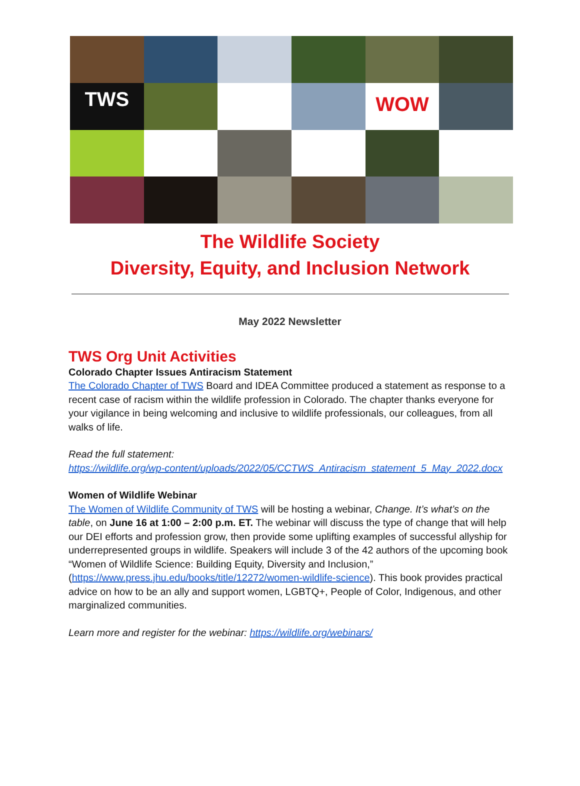TWS
WOW
The Wildlife Society
Diversity, Equity, and Inclusion Network
May 2022 Newsletter
TWS Org Unit Activities
Colorado Chapter Issues Antiracism Statement
The Colorado Chapter of TWS Board and IDEA Committee produced a statement as response to a recent case of racism within the wildlife profession in Colorado. The chapter thanks everyone for your vigilance in being welcoming and inclusive to wildlife professionals, our colleagues, from all walks of life.
Read the full statement:
https://wildlife.org/wp-content/uploads/2022/05/CCTWS_Antiracism_statement_5_May_2022.docx
Women of Wildlife Webinar
The Women of Wildlife Community of TWS will be hosting a webinar, Change. It’s what’s on the table, on June 16 at 1:00 – 2:00 p.m. ET. The webinar will discuss the type of change that will help our DEI efforts and profession grow, then provide some uplifting examples of successful allyship for underrepresented groups in wildlife. Speakers will include 3 of the 42 authors of the upcoming book “Women of Wildlife Science: Building Equity, Diversity and Inclusion,” (https://www.press.jhu.edu/books/title/12272/women-wildlife-science). This book provides practical advice on how to be an ally and support women, LGBTQ+, People of Color, Indigenous, and other marginalized communities.
Learn more and register for the webinar: https://wildlife.org/webinars/